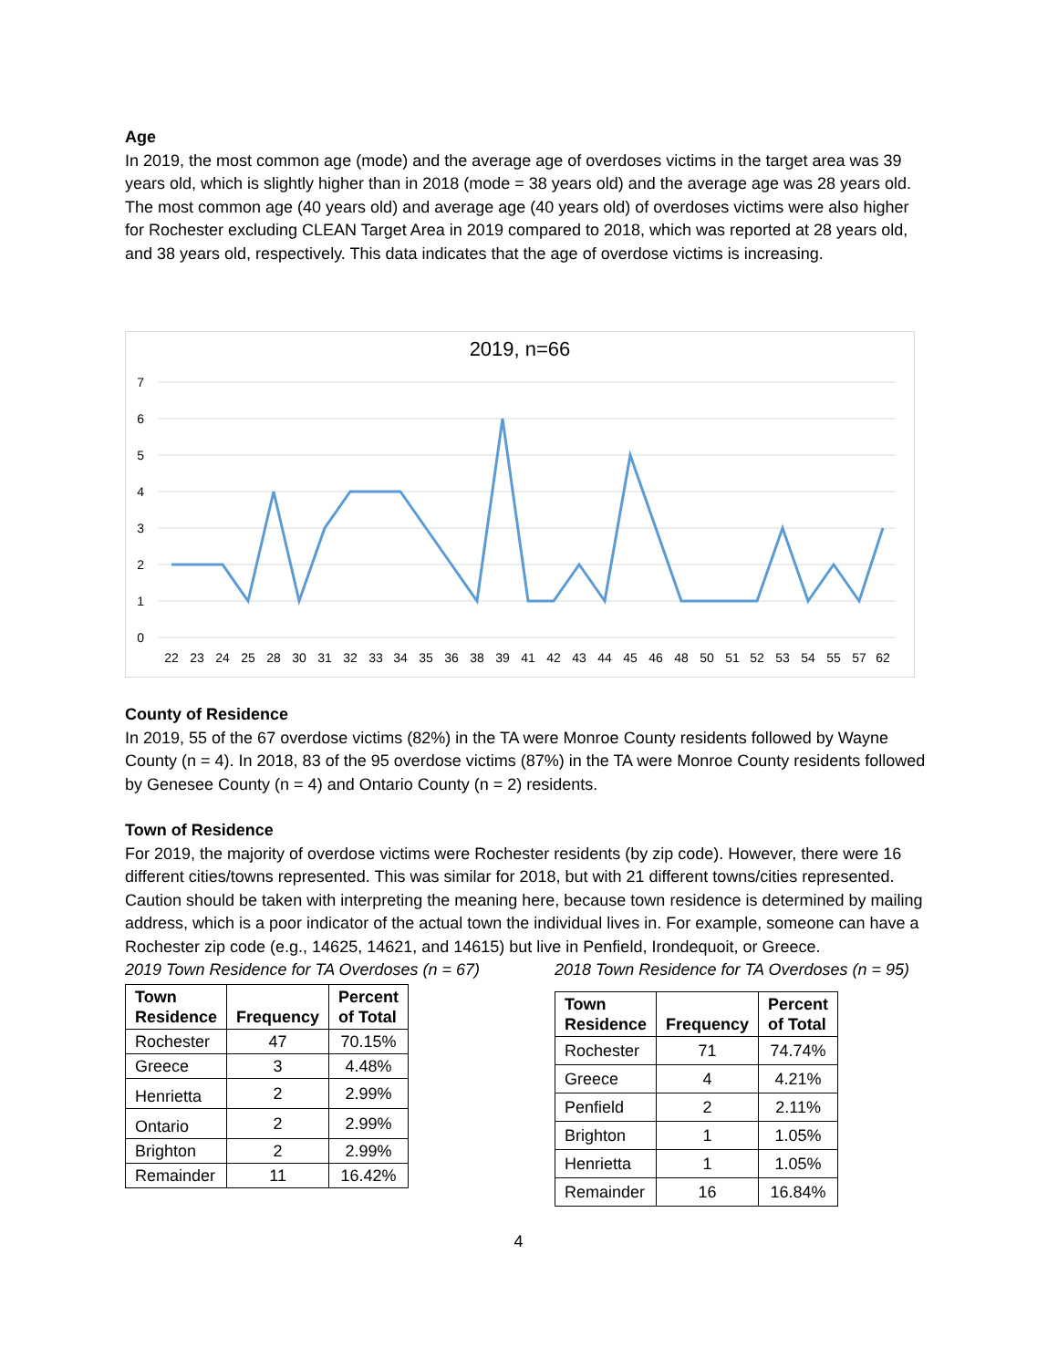Age
In 2019, the most common age (mode) and the average age of overdoses victims in the target area was 39 years old, which is slightly higher than in 2018 (mode = 38 years old) and the average age was 28 years old. The most common age (40 years old) and average age (40 years old) of overdoses victims were also higher for Rochester excluding CLEAN Target Area in 2019 compared to 2018, which was reported at 28 years old, and 38 years old, respectively. This data indicates that the age of overdose victims is increasing.
2019, n=66
7
6
5
4
3
2
1
0
22
23
24
25
28
30
31
32
33
34
35
36
38
39
41
42
43
44
45
46
48
50
51
52
53
54
55
57
62
County of Residence
In 2019, 55 of the 67 overdose victims (82%) in the TA were Monroe County residents followed by Wayne County (n = 4). In 2018, 83 of the 95 overdose victims (87%) in the TA were Monroe County residents followed by Genesee County (n = 4) and Ontario County (n = 2) residents.
Town of Residence
For 2019, the majority of overdose victims were Rochester residents (by zip code). However, there were 16 different cities/towns represented. This was similar for 2018, but with 21 different towns/cities represented. Caution should be taken with interpreting the meaning here, because town residence is determined by mailing address, which is a poor indicator of the actual town the individual lives in. For example, someone can have a Rochester zip code (e.g., 14625, 14621, and 14615) but live in Penfield, Irondequoit, or Greece.
2019 Town Residence for TA Overdoses (n = 67)
| Town Residence | Frequency | Percent of Total |
| --- | --- | --- |
| Rochester | 47 | 70.15% |
| Greece | 3 | 4.48% |
| Henrietta | 2 | 2.99% |
| Ontario | 2 | 2.99% |
| Brighton | 2 | 2.99% |
| Remainder | 11 | 16.42% |
2018 Town Residence for TA Overdoses (n = 95)
| Town Residence | Frequency | Percent of Total |
| --- | --- | --- |
| Rochester | 71 | 74.74% |
| Greece | 4 | 4.21% |
| Penfield | 2 | 2.11% |
| Brighton | 1 | 1.05% |
| Henrietta | 1 | 1.05% |
| Remainder | 16 | 16.84% |
4